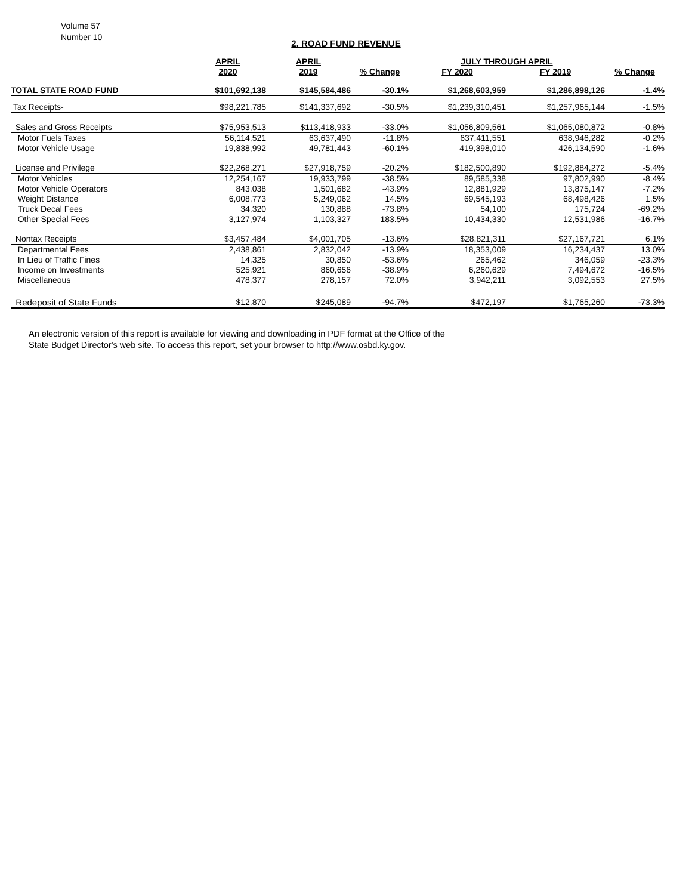Volume 57
Number 10
2. ROAD FUND REVENUE
| | APRIL | APRIL | | JULY THROUGH APRIL | | |
| --- | --- | --- | --- | --- | --- | --- |
| | 2020 | 2019 | % Change | FY 2020 | FY 2019 | % Change |
| TOTAL STATE ROAD FUND | $101,692,138 | $145,584,486 | -30.1% | $1,268,603,959 | $1,286,898,126 | -1.4% |
| Tax Receipts- | $98,221,785 | $141,337,692 | -30.5% | $1,239,310,451 | $1,257,965,144 | -1.5% |
| Sales and Gross Receipts | $75,953,513 | $113,418,933 | -33.0% | $1,056,809,561 | $1,065,080,872 | -0.8% |
| Motor Fuels Taxes | 56,114,521 | 63,637,490 | -11.8% | 637,411,551 | 638,946,282 | -0.2% |
| Motor Vehicle Usage | 19,838,992 | 49,781,443 | -60.1% | 419,398,010 | 426,134,590 | -1.6% |
| License and Privilege | $22,268,271 | $27,918,759 | -20.2% | $182,500,890 | $192,884,272 | -5.4% |
| Motor Vehicles | 12,254,167 | 19,933,799 | -38.5% | 89,585,338 | 97,802,990 | -8.4% |
| Motor Vehicle Operators | 843,038 | 1,501,682 | -43.9% | 12,881,929 | 13,875,147 | -7.2% |
| Weight Distance | 6,008,773 | 5,249,062 | 14.5% | 69,545,193 | 68,498,426 | 1.5% |
| Truck Decal Fees | 34,320 | 130,888 | -73.8% | 54,100 | 175,724 | -69.2% |
| Other Special Fees | 3,127,974 | 1,103,327 | 183.5% | 10,434,330 | 12,531,986 | -16.7% |
| Nontax Receipts | $3,457,484 | $4,001,705 | -13.6% | $28,821,311 | $27,167,721 | 6.1% |
| Departmental Fees | 2,438,861 | 2,832,042 | -13.9% | 18,353,009 | 16,234,437 | 13.0% |
| In Lieu of Traffic Fines | 14,325 | 30,850 | -53.6% | 265,462 | 346,059 | -23.3% |
| Income on Investments | 525,921 | 860,656 | -38.9% | 6,260,629 | 7,494,672 | -16.5% |
| Miscellaneous | 478,377 | 278,157 | 72.0% | 3,942,211 | 3,092,553 | 27.5% |
| Redeposit of State Funds | $12,870 | $245,089 | -94.7% | $472,197 | $1,765,260 | -73.3% |
An electronic version of this report is available for viewing and downloading in PDF format at the Office of the
State Budget Director's web site. To access this report, set your browser to http://www.osbd.ky.gov.